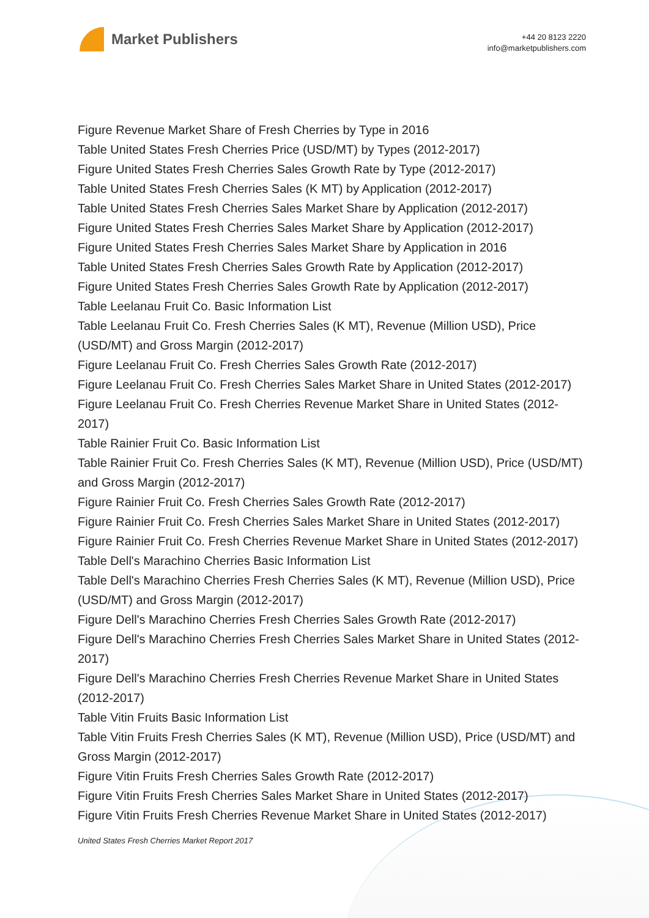Market Publishers
+44 20 8123 2220
info@marketpublishers.com
Figure Revenue Market Share of Fresh Cherries by Type in 2016
Table United States Fresh Cherries Price (USD/MT) by Types (2012-2017)
Figure United States Fresh Cherries Sales Growth Rate by Type (2012-2017)
Table United States Fresh Cherries Sales (K MT) by Application (2012-2017)
Table United States Fresh Cherries Sales Market Share by Application (2012-2017)
Figure United States Fresh Cherries Sales Market Share by Application (2012-2017)
Figure United States Fresh Cherries Sales Market Share by Application in 2016
Table United States Fresh Cherries Sales Growth Rate by Application (2012-2017)
Figure United States Fresh Cherries Sales Growth Rate by Application (2012-2017)
Table Leelanau Fruit Co. Basic Information List
Table Leelanau Fruit Co. Fresh Cherries Sales (K MT), Revenue (Million USD), Price (USD/MT) and Gross Margin (2012-2017)
Figure Leelanau Fruit Co. Fresh Cherries Sales Growth Rate (2012-2017)
Figure Leelanau Fruit Co. Fresh Cherries Sales Market Share in United States (2012-2017)
Figure Leelanau Fruit Co. Fresh Cherries Revenue Market Share in United States (2012-2017)
Table Rainier Fruit Co. Basic Information List
Table Rainier Fruit Co. Fresh Cherries Sales (K MT), Revenue (Million USD), Price (USD/MT) and Gross Margin (2012-2017)
Figure Rainier Fruit Co. Fresh Cherries Sales Growth Rate (2012-2017)
Figure Rainier Fruit Co. Fresh Cherries Sales Market Share in United States (2012-2017)
Figure Rainier Fruit Co. Fresh Cherries Revenue Market Share in United States (2012-2017)
Table Dell's Marachino Cherries Basic Information List
Table Dell's Marachino Cherries Fresh Cherries Sales (K MT), Revenue (Million USD), Price (USD/MT) and Gross Margin (2012-2017)
Figure Dell's Marachino Cherries Fresh Cherries Sales Growth Rate (2012-2017)
Figure Dell's Marachino Cherries Fresh Cherries Sales Market Share in United States (2012-2017)
Figure Dell's Marachino Cherries Fresh Cherries Revenue Market Share in United States (2012-2017)
Table Vitin Fruits Basic Information List
Table Vitin Fruits Fresh Cherries Sales (K MT), Revenue (Million USD), Price (USD/MT) and Gross Margin (2012-2017)
Figure Vitin Fruits Fresh Cherries Sales Growth Rate (2012-2017)
Figure Vitin Fruits Fresh Cherries Sales Market Share in United States (2012-2017)
Figure Vitin Fruits Fresh Cherries Revenue Market Share in United States (2012-2017)
United States Fresh Cherries Market Report 2017